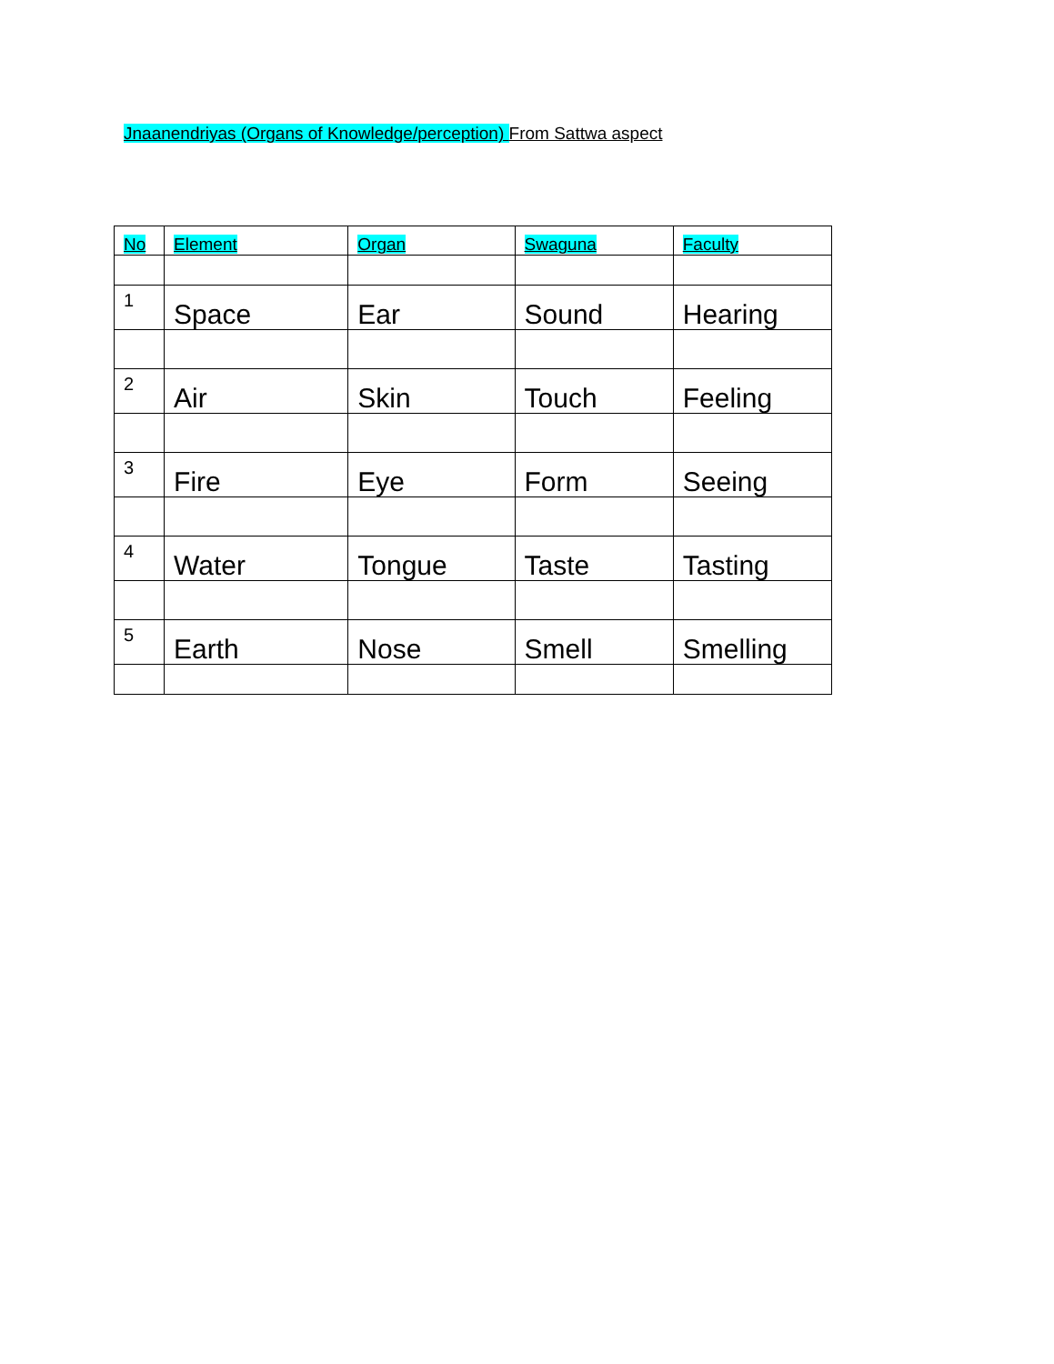Jnaanendriyas (Organs of Knowledge/perception) From Sattwa aspect
| No | Element | Organ | Swaguna | Faculty |
| 1 | Space | Ear | Sound | Hearing |
| 2 | Air | Skin | Touch | Feeling |
| 3 | Fire | Eye | Form | Seeing |
| 4 | Water | Tongue | Taste | Tasting |
| 5 | Earth | Nose | Smell | Smelling |